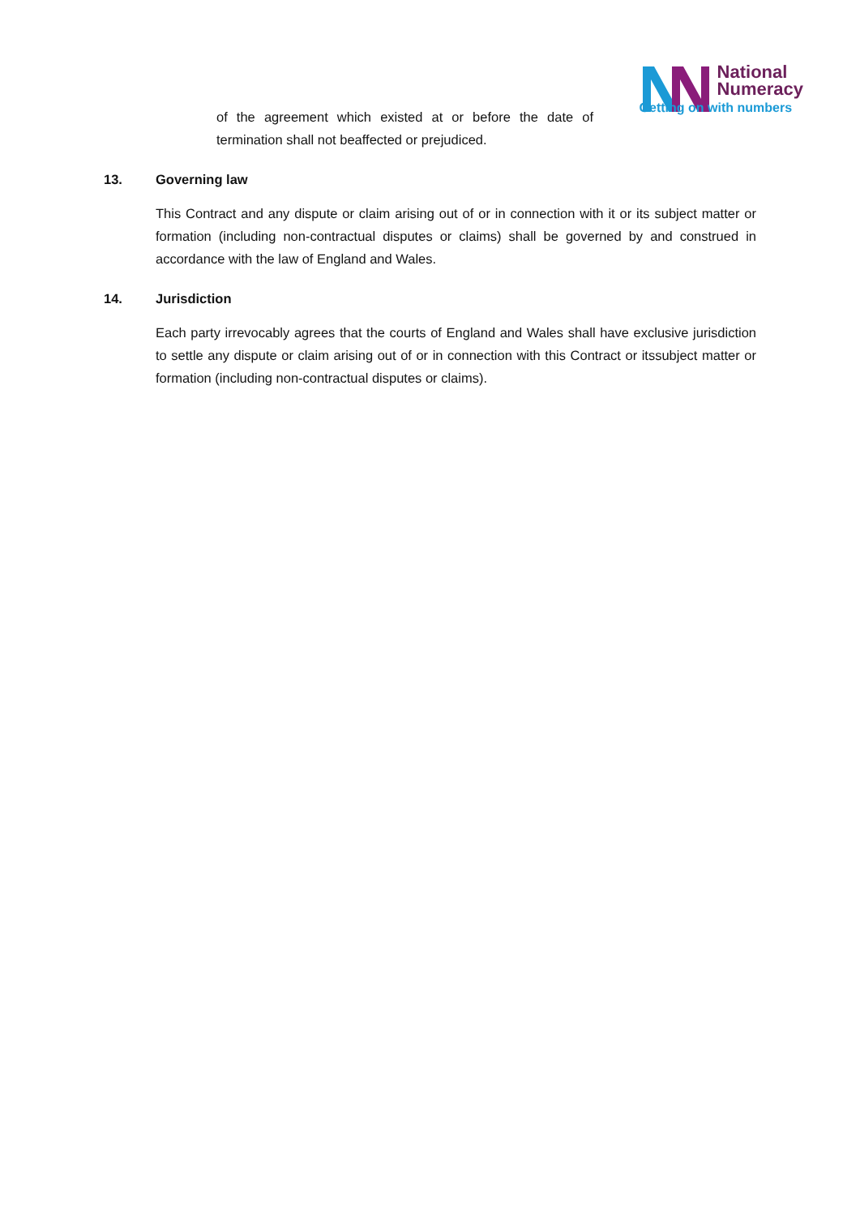of the agreement which existed at or before the date of termination shall not beaffected or prejudiced.
National
Numeracy
Getting on with numbers
13. Governing law
This Contract and any dispute or claim arising out of or in connection with it or its subject matter or formation (including non-contractual disputes or claims) shall be governed by and construed in accordance with the law of England and Wales.
14. Jurisdiction
Each party irrevocably agrees that the courts of England and Wales shall have exclusive jurisdiction to settle any dispute or claim arising out of or in connection with this Contract or itssubject matter or formation (including non-contractual disputes or claims).